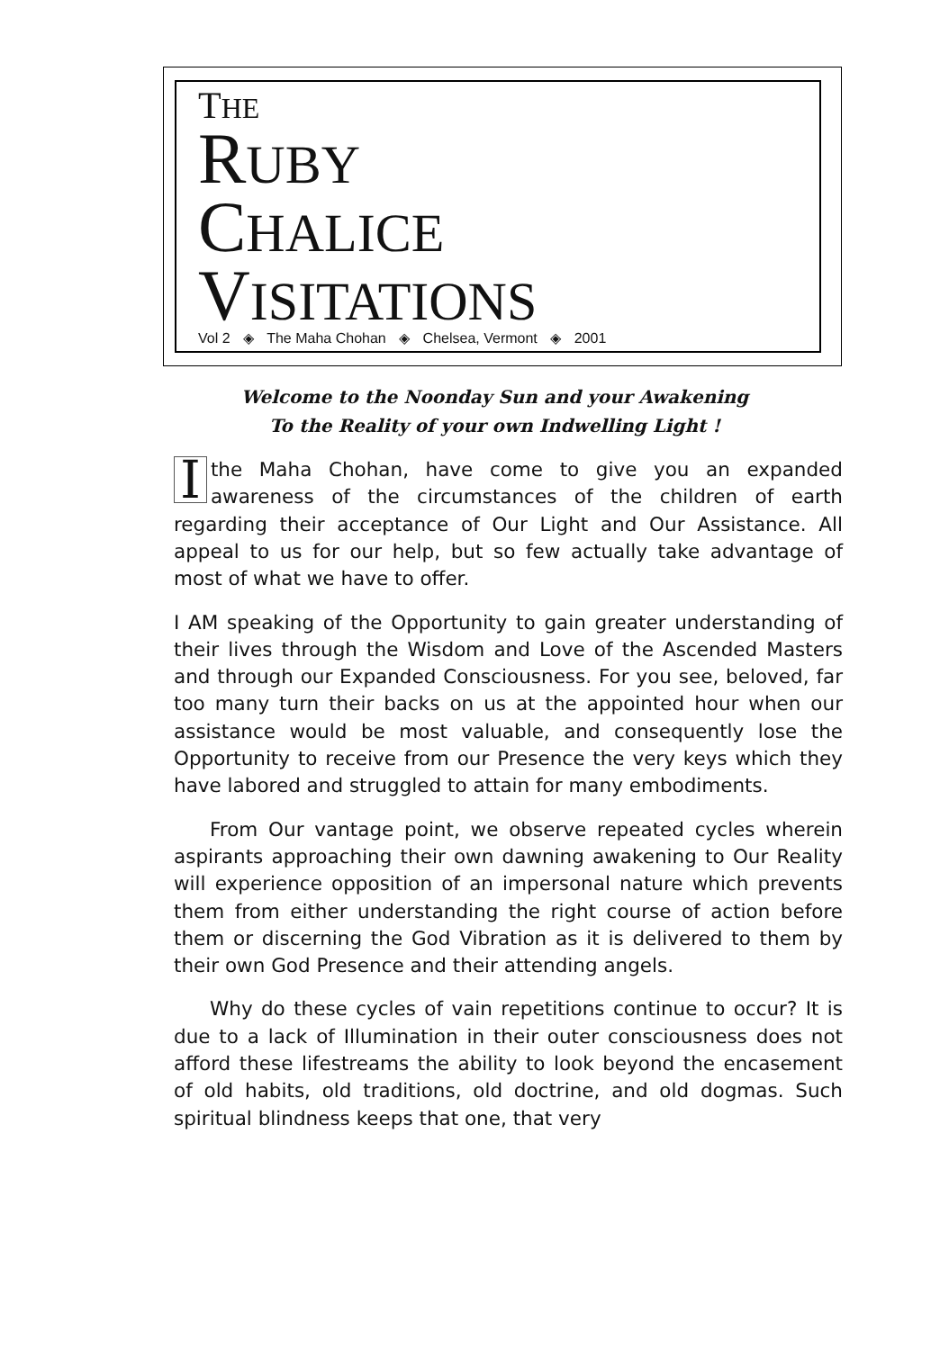THE
RUBY
CHALICE
VISITATIONS
Vol 2 ◈ The Maha Chohan ◈ Chelsea, Vermont ◈ 2001
Welcome to the Noonday Sun and your Awakening
To the Reality of your own Indwelling Light !
Ithe Maha Chohan, have come to give you an expanded awareness of the circumstances of the children of earth regarding their acceptance of Our Light and Our Assistance. All appeal to us for our help, but so few actually take advantage of most of what we have to offer.
I AM speaking of the Opportunity to gain greater understanding of their lives through the Wisdom and Love of the Ascended Masters and through our Expanded Consciousness. For you see, beloved, far too many turn their backs on us at the appointed hour when our assistance would be most valuable, and consequently lose the Opportunity to receive from our Presence the very keys which they have labored and struggled to attain for many embodiments.
From Our vantage point, we observe repeated cycles wherein aspirants approaching their own dawning awakening to Our Reality will experience opposition of an impersonal nature which prevents them from either understanding the right course of action before them or discerning the God Vibration as it is delivered to them by their own God Presence and their attending angels.
Why do these cycles of vain repetitions continue to occur? It is due to a lack of Illumination in their outer consciousness does not afford these lifestreams the ability to look beyond the encasement of old habits, old traditions, old doctrine, and old dogmas. Such spiritual blindness keeps that one, that very